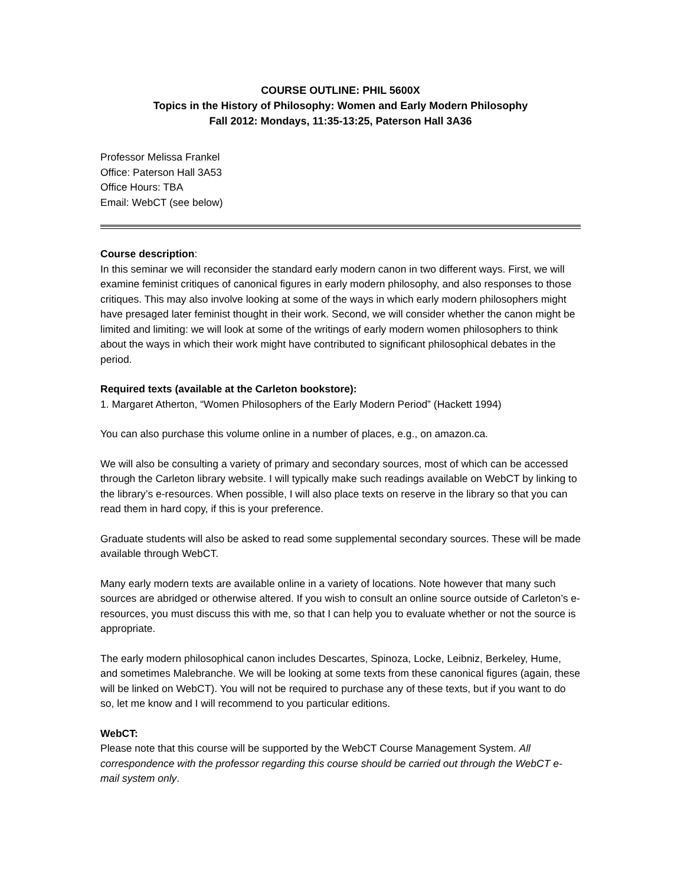COURSE OUTLINE: PHIL 5600X
Topics in the History of Philosophy: Women and Early Modern Philosophy
Fall 2012: Mondays, 11:35-13:25, Paterson Hall 3A36
Professor Melissa Frankel
Office: Paterson Hall 3A53
Office Hours: TBA
Email: WebCT (see below)
Course description:
In this seminar we will reconsider the standard early modern canon in two different ways. First, we will examine feminist critiques of canonical figures in early modern philosophy, and also responses to those critiques. This may also involve looking at some of the ways in which early modern philosophers might have presaged later feminist thought in their work. Second, we will consider whether the canon might be limited and limiting: we will look at some of the writings of early modern women philosophers to think about the ways in which their work might have contributed to significant philosophical debates in the period.
Required texts (available at the Carleton bookstore):
1. Margaret Atherton, “Women Philosophers of the Early Modern Period” (Hackett 1994)
You can also purchase this volume online in a number of places, e.g., on amazon.ca.
We will also be consulting a variety of primary and secondary sources, most of which can be accessed through the Carleton library website. I will typically make such readings available on WebCT by linking to the library’s e-resources. When possible, I will also place texts on reserve in the library so that you can read them in hard copy, if this is your preference.
Graduate students will also be asked to read some supplemental secondary sources. These will be made available through WebCT.
Many early modern texts are available online in a variety of locations. Note however that many such sources are abridged or otherwise altered. If you wish to consult an online source outside of Carleton’s e-resources, you must discuss this with me, so that I can help you to evaluate whether or not the source is appropriate.
The early modern philosophical canon includes Descartes, Spinoza, Locke, Leibniz, Berkeley, Hume, and sometimes Malebranche. We will be looking at some texts from these canonical figures (again, these will be linked on WebCT). You will not be required to purchase any of these texts, but if you want to do so, let me know and I will recommend to you particular editions.
WebCT:
Please note that this course will be supported by the WebCT Course Management System. All correspondence with the professor regarding this course should be carried out through the WebCT e-mail system only.